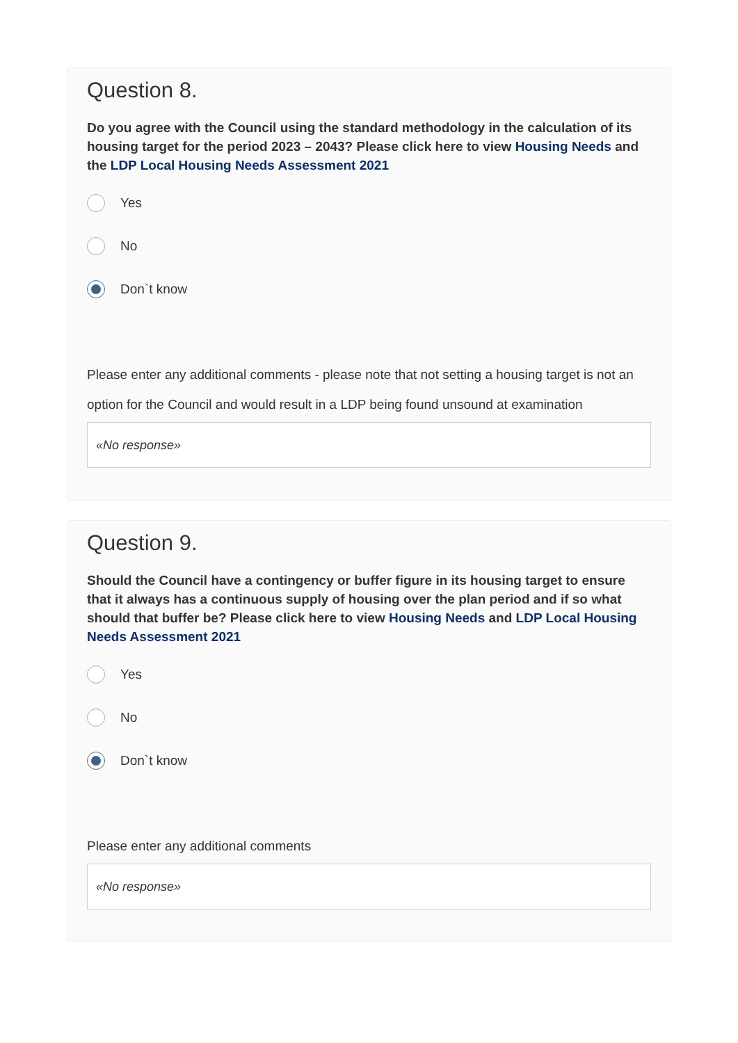Question 8.
Do you agree with the Council using the standard methodology in the calculation of its housing target for the period 2023 – 2043? Please click here to view Housing Needs and the LDP Local Housing Needs Assessment 2021
Yes
No
Don`t know
Please enter any additional comments - please note that not setting a housing target is not an option for the Council and would result in a LDP being found unsound at examination
«No response»
Question 9.
Should the Council have a contingency or buffer figure in its housing target to ensure that it always has a continuous supply of housing over the plan period and if so what should that buffer be? Please click here to view Housing Needs and LDP Local Housing Needs Assessment 2021
Yes
No
Don`t know
Please enter any additional comments
«No response»